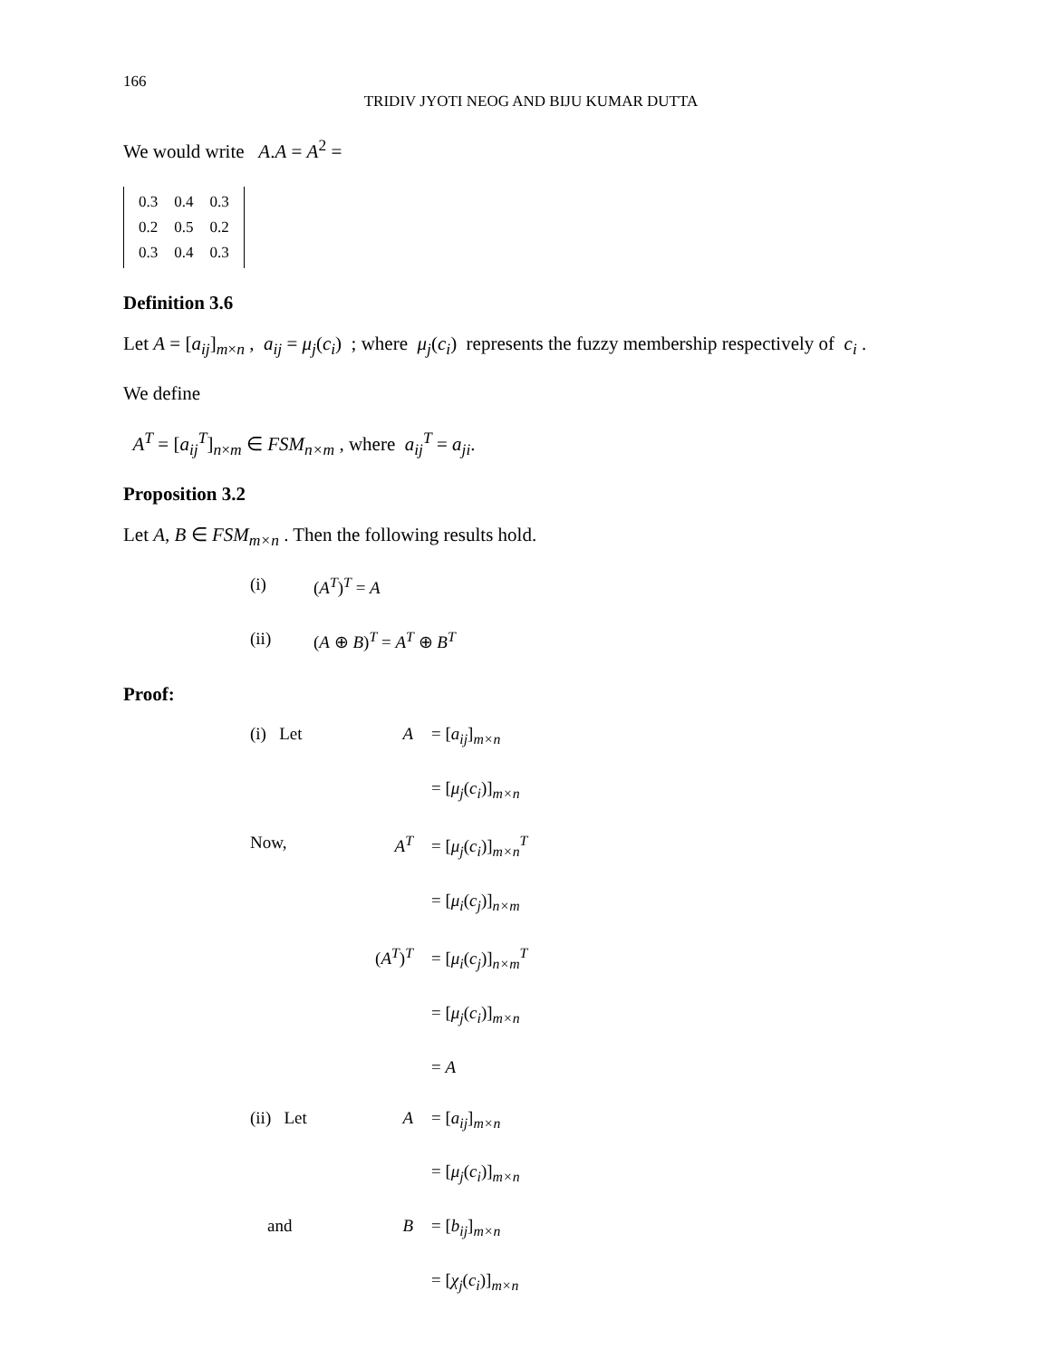166
TRIDIV JYOTI NEOG AND BIJU KUMAR DUTTA
We would write A.A = A<sup>2</sup> =
| 0.3 | 0.4 | 0.3 |
| 0.2 | 0.5 | 0.2 |
| 0.3 | 0.4 | 0.3 |
Definition 3.6
Let A = [a<sub>ij</sub>]<sub>m×n</sub> , a<sub>ij</sub> = μ<sub>j</sub>(c<sub>i</sub>) ; where μ<sub>j</sub>(c<sub>i</sub>) represents the fuzzy membership respectively of c<sub>i</sub> .
We define
A<sup>T</sup> = [a<sub>ij</sub><sup>T</sup>]<sub>n×m</sub> ∈ FSM<sub>n×m</sub> , where a<sub>ij</sub><sup>T</sup> = a<sub>ji</sub>.
Proposition 3.2
Let A, B ∈ FSM<sub>m×n</sub> . Then the following results hold.
(i) (A<sup>T</sup>)<sup>T</sup> = A
(ii) (A ⊕ B)<sup>T</sup> = A<sup>T</sup> ⊕ B<sup>T</sup>
Proof:
(i) Let A = [a<sub>ij</sub>]<sub>m×n</sub>
= [μ<sub>j</sub>(c<sub>i</sub>)]<sub>m×n</sub>
Now, A<sup>T</sup> = [μ<sub>j</sub>(c<sub>i</sub>)]<sub>m×n</sub><sup>T</sup>
= [μ<sub>i</sub>(c<sub>j</sub>)]<sub>n×m</sub>
(A<sup>T</sup>)<sup>T</sup> = [μ<sub>i</sub>(c<sub>j</sub>)]<sub>n×m</sub><sup>T</sup>
= [μ<sub>j</sub>(c<sub>i</sub>)]<sub>m×n</sub>
= A
(ii) Let A = [a<sub>ij</sub>]<sub>m×n</sub>
= [μ<sub>j</sub>(c<sub>i</sub>)]<sub>m×n</sub>
and B = [b<sub>ij</sub>]<sub>m×n</sub>
= [χ<sub>j</sub>(c<sub>i</sub>)]<sub>m×n</sub>